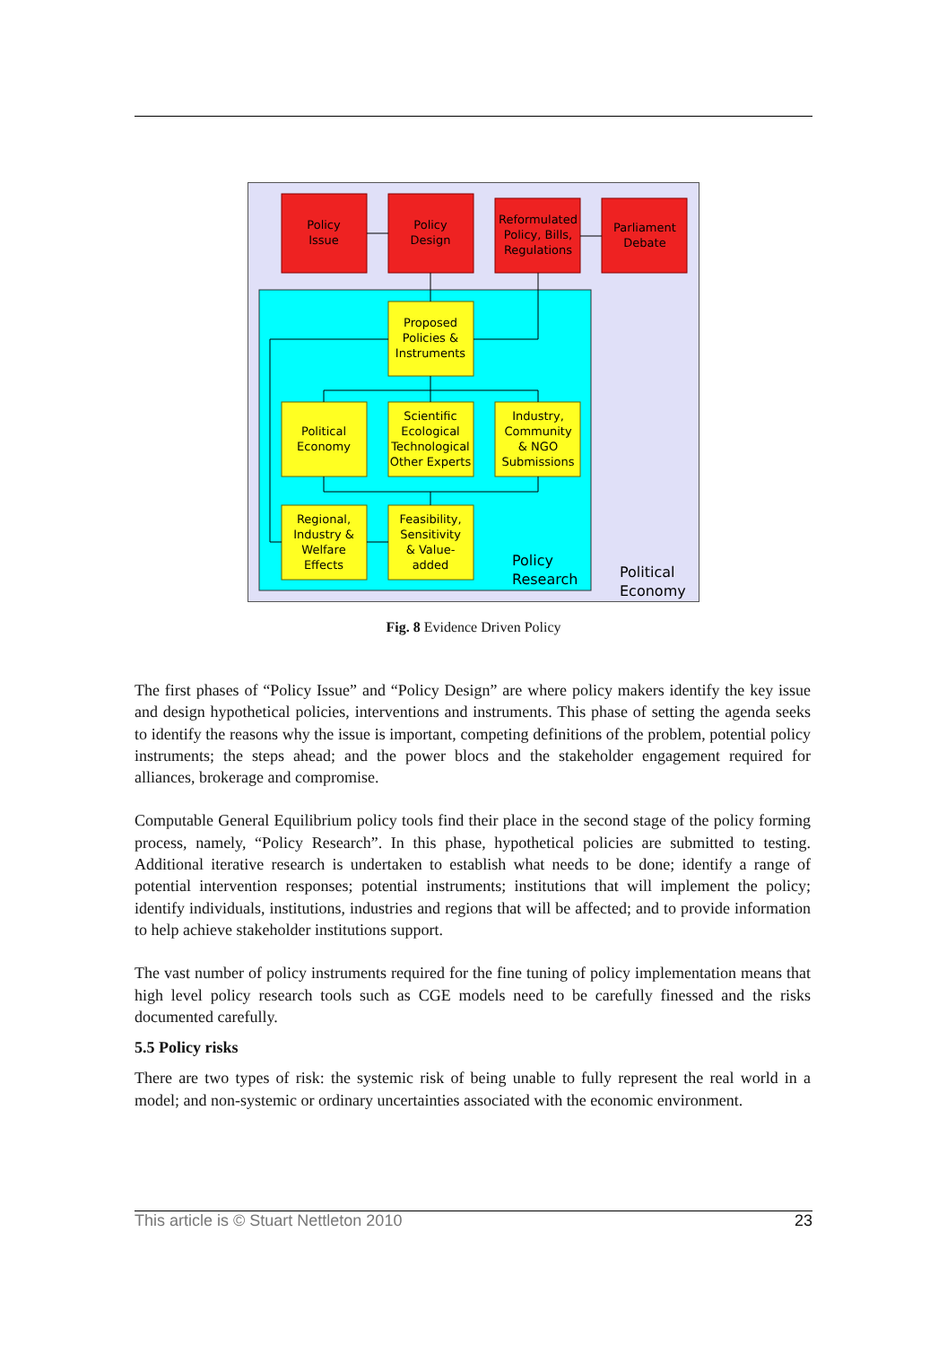Policy
Issue
Policy
Design
Reformulated
Policy, Bills,
Regulations
Parliament
Debate
Proposed
Policies &
Instruments
Political
Economy
Scientific
Ecological
Technological
Other Experts
Industry,
Community
& NGO
Submissions
Regional,
Industry &
Welfare
Effects
Feasibility,
Sensitivity
& Value-
added
Policy
Research
Political
Economy
Fig. 8 Evidence Driven Policy
The first phases of “Policy Issue” and “Policy Design” are where policy makers identify the key issue and design hypothetical policies, interventions and instruments. This phase of setting the agenda seeks to identify the reasons why the issue is important, competing definitions of the problem, potential policy instruments; the steps ahead; and the power blocs and the stakeholder engagement required for alliances, brokerage and compromise.
Computable General Equilibrium policy tools find their place in the second stage of the policy forming process, namely, “Policy Research”. In this phase, hypothetical policies are submitted to testing. Additional iterative research is undertaken to establish what needs to be done; identify a range of potential intervention responses; potential instruments; institutions that will implement the policy; identify individuals, institutions, industries and regions that will be affected; and to provide information to help achieve stakeholder institutions support.
The vast number of policy instruments required for the fine tuning of policy implementation means that high level policy research tools such as CGE models need to be carefully finessed and the risks documented carefully.
5.5 Policy risks
There are two types of risk: the systemic risk of being unable to fully represent the real world in a model; and non-systemic or ordinary uncertainties associated with the economic environment.
This article is © Stuart Nettleton 2010 23